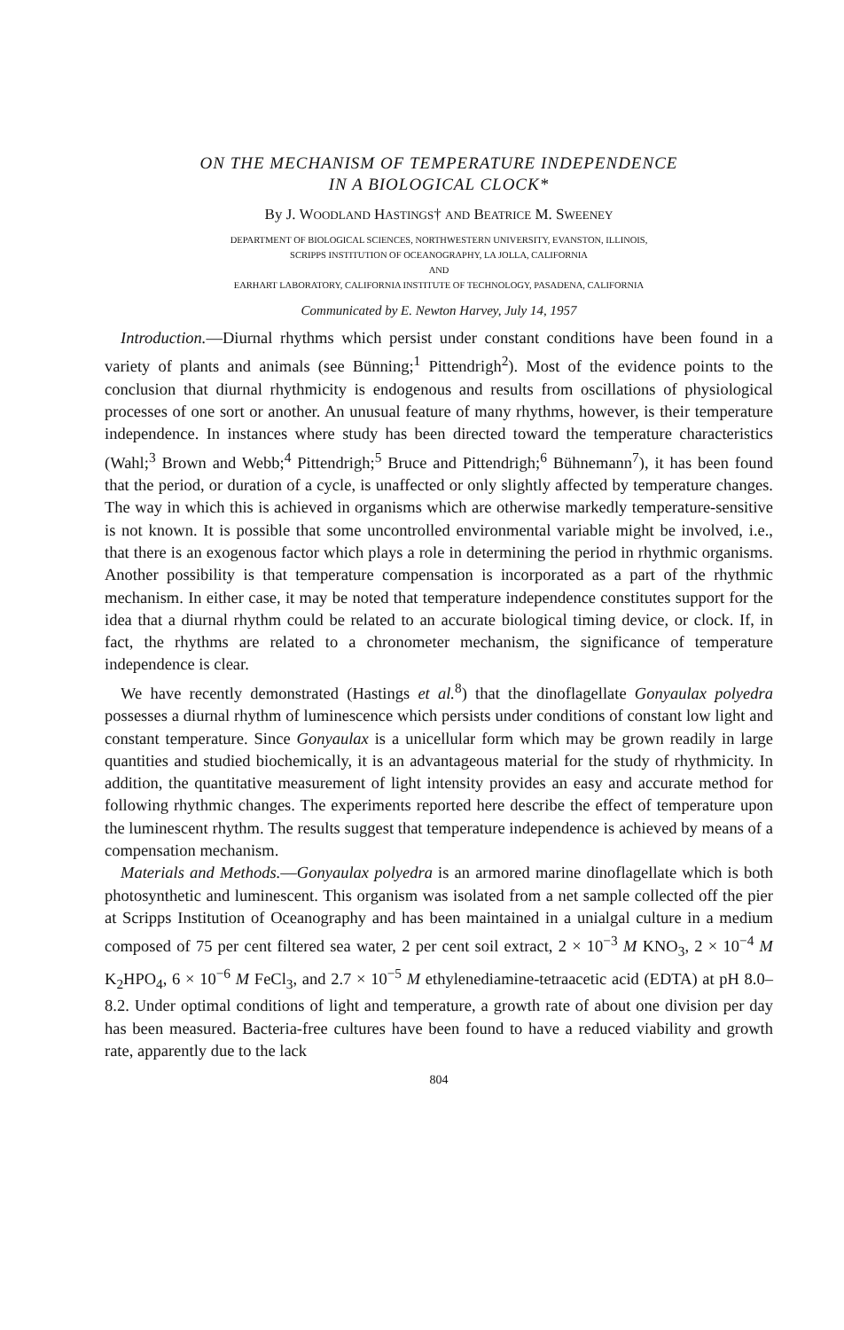ON THE MECHANISM OF TEMPERATURE INDEPENDENCE
IN A BIOLOGICAL CLOCK*
By J. WOODLAND HASTINGS† AND BEATRICE M. SWEENEY
DEPARTMENT OF BIOLOGICAL SCIENCES, NORTHWESTERN UNIVERSITY, EVANSTON, ILLINOIS,
SCRIPPS INSTITUTION OF OCEANOGRAPHY, LA JOLLA, CALIFORNIA
AND
EARHART LABORATORY, CALIFORNIA INSTITUTE OF TECHNOLOGY, PASADENA, CALIFORNIA
Communicated by E. Newton Harvey, July 14, 1957
Introduction.—Diurnal rhythms which persist under constant conditions have been found in a variety of plants and animals (see Bünning;<sup>1</sup> Pittendrigh<sup>2</sup>). Most of the evidence points to the conclusion that diurnal rhythmicity is endogenous and results from oscillations of physiological processes of one sort or another. An unusual feature of many rhythms, however, is their temperature independence. In instances where study has been directed toward the temperature characteristics (Wahl;<sup>3</sup> Brown and Webb;<sup>4</sup> Pittendrigh;<sup>5</sup> Bruce and Pittendrigh;<sup>6</sup> Bühnemann<sup>7</sup>), it has been found that the period, or duration of a cycle, is unaffected or only slightly affected by temperature changes. The way in which this is achieved in organisms which are otherwise markedly temperature-sensitive is not known. It is possible that some uncontrolled environmental variable might be involved, i.e., that there is an exogenous factor which plays a role in determining the period in rhythmic organisms. Another possibility is that temperature compensation is incorporated as a part of the rhythmic mechanism. In either case, it may be noted that temperature independence constitutes support for the idea that a diurnal rhythm could be related to an accurate biological timing device, or clock. If, in fact, the rhythms are related to a chronometer mechanism, the significance of temperature independence is clear.
We have recently demonstrated (Hastings et al.<sup>8</sup>) that the dinoflagellate Gonyaulax polyedra possesses a diurnal rhythm of luminescence which persists under conditions of constant low light and constant temperature. Since Gonyaulax is a unicellular form which may be grown readily in large quantities and studied biochemically, it is an advantageous material for the study of rhythmicity. In addition, the quantitative measurement of light intensity provides an easy and accurate method for following rhythmic changes. The experiments reported here describe the effect of temperature upon the luminescent rhythm. The results suggest that temperature independence is achieved by means of a compensation mechanism.
Materials and Methods.—Gonyaulax polyedra is an armored marine dinoflagellate which is both photosynthetic and luminescent. This organism was isolated from a net sample collected off the pier at Scripps Institution of Oceanography and has been maintained in a unialgal culture in a medium composed of 75 per cent filtered sea water, 2 per cent soil extract, 2 × 10<sup>−3</sup> M KNO<sub>3</sub>, 2 × 10<sup>−4</sup> M K<sub>2</sub>HPO<sub>4</sub>, 6 × 10<sup>−6</sup> M FeCl<sub>3</sub>, and 2.7 × 10<sup>−5</sup> M ethylenediamine-tetraacetic acid (EDTA) at pH 8.0–8.2. Under optimal conditions of light and temperature, a growth rate of about one division per day has been measured. Bacteria-free cultures have been found to have a reduced viability and growth rate, apparently due to the lack
804